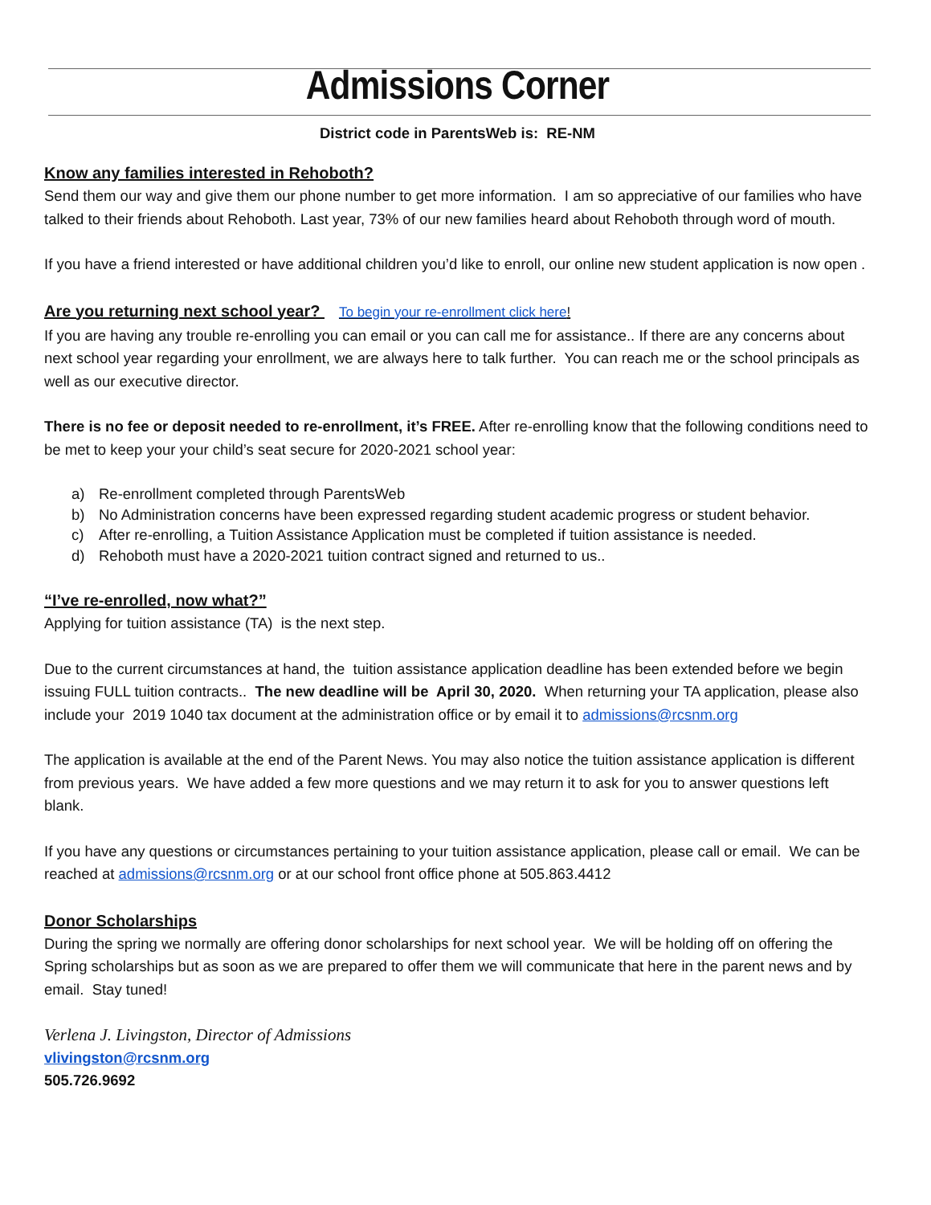Admissions Corner
District code in ParentsWeb is: RE-NM
Know any families interested in Rehoboth?
Send them our way and give them our phone number to get more information. I am so appreciative of our families who have talked to their friends about Rehoboth. Last year, 73% of our new families heard about Rehoboth through word of mouth.
If you have a friend interested or have additional children you’d like to enroll, our online new student application is now open .
Are you returning next school year? To begin your re-enrollment click here!
If you are having any trouble re-enrolling you can email or you can call me for assistance.. If there are any concerns about next school year regarding your enrollment, we are always here to talk further. You can reach me or the school principals as well as our executive director.
There is no fee or deposit needed to re-enrollment, it’s FREE. After re-enrolling know that the following conditions need to be met to keep your your child’s seat secure for 2020-2021 school year:
a) Re-enrollment completed through ParentsWeb
b) No Administration concerns have been expressed regarding student academic progress or student behavior.
c) After re-enrolling, a Tuition Assistance Application must be completed if tuition assistance is needed.
d) Rehoboth must have a 2020-2021 tuition contract signed and returned to us..
“I’ve re-enrolled, now what?”
Applying for tuition assistance (TA) is the next step.
Due to the current circumstances at hand, the tuition assistance application deadline has been extended before we begin issuing FULL tuition contracts.. The new deadline will be April 30, 2020. When returning your TA application, please also include your 2019 1040 tax document at the administration office or by email it to admissions@rcsnm.org
The application is available at the end of the Parent News. You may also notice the tuition assistance application is different from previous years. We have added a few more questions and we may return it to ask for you to answer questions left blank.
If you have any questions or circumstances pertaining to your tuition assistance application, please call or email. We can be reached at admissions@rcsnm.org or at our school front office phone at 505.863.4412
Donor Scholarships
During the spring we normally are offering donor scholarships for next school year. We will be holding off on offering the Spring scholarships but as soon as we are prepared to offer them we will communicate that here in the parent news and by email. Stay tuned!
Verlena J. Livingston, Director of Admissions
vlivingston@rcsnm.org
505.726.9692